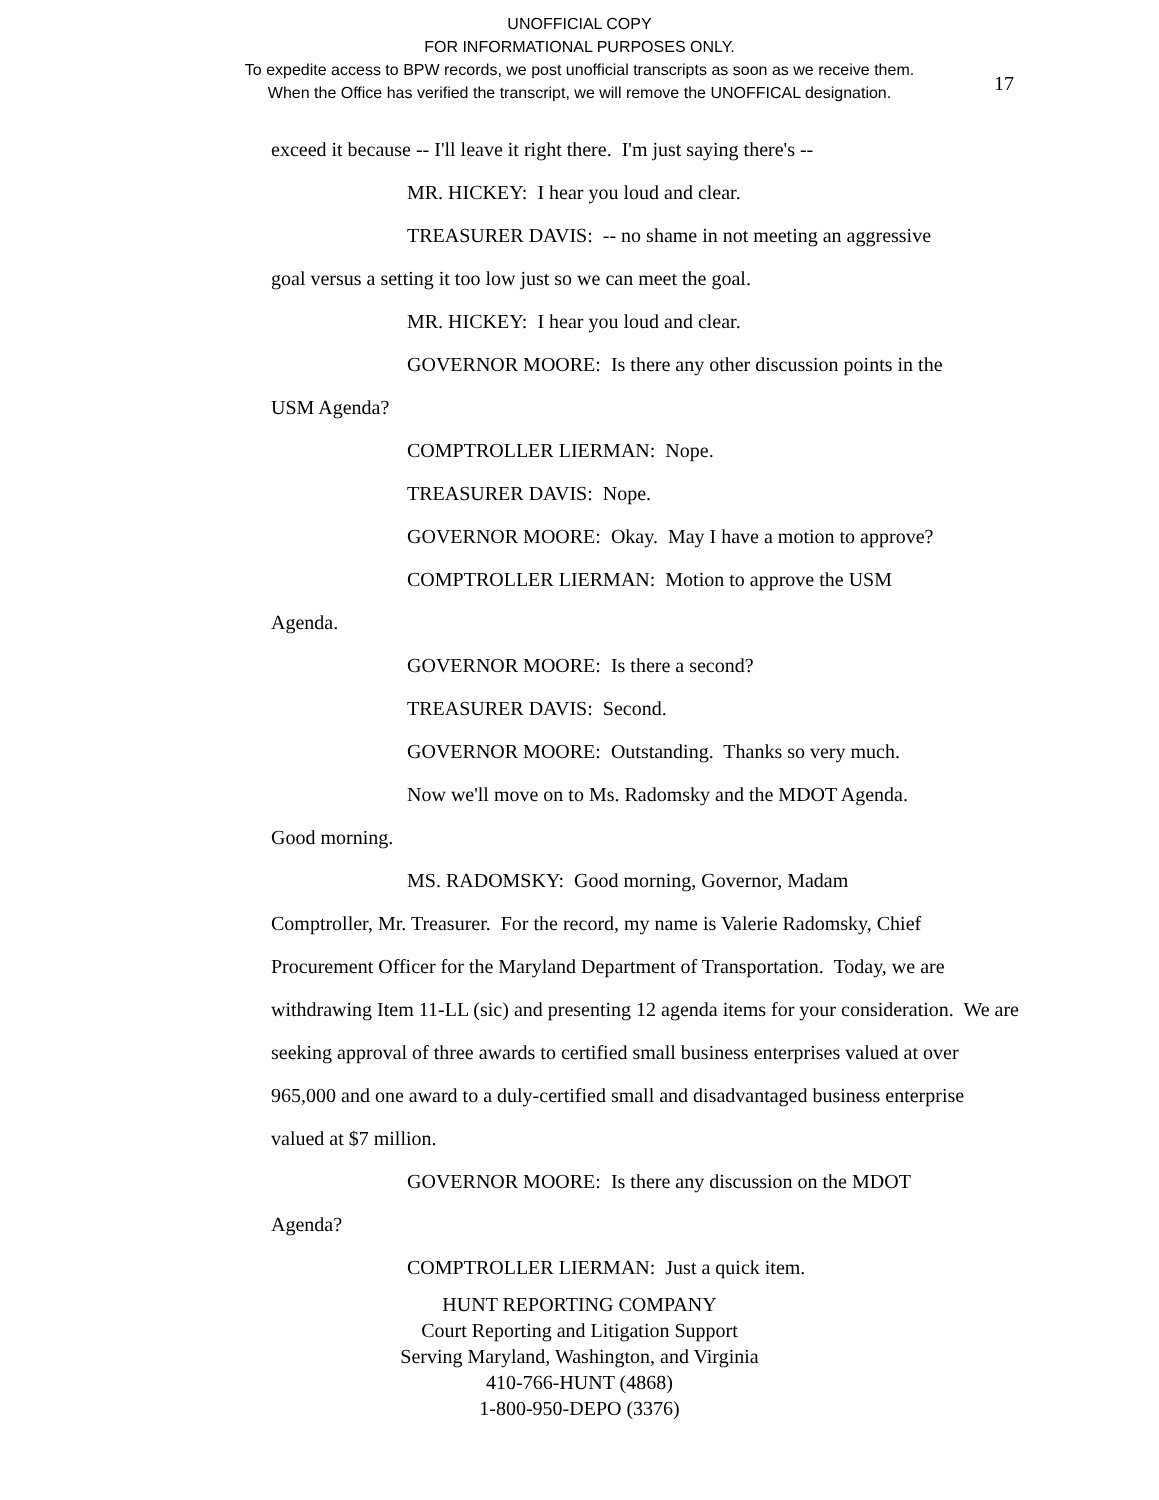UNOFFICIAL COPY
FOR INFORMATIONAL PURPOSES ONLY.
To expedite access to BPW records, we post unofficial transcripts as soon as we receive them.
When the Office has verified the transcript, we will remove the UNOFFICAL designation.
17
exceed it because -- I'll leave it right there. I'm just saying there's --
MR. HICKEY: I hear you loud and clear.
TREASURER DAVIS: -- no shame in not meeting an aggressive
goal versus a setting it too low just so we can meet the goal.
MR. HICKEY: I hear you loud and clear.
GOVERNOR MOORE: Is there any other discussion points in the
USM Agenda?
COMPTROLLER LIERMAN: Nope.
TREASURER DAVIS: Nope.
GOVERNOR MOORE: Okay. May I have a motion to approve?
COMPTROLLER LIERMAN: Motion to approve the USM
Agenda.
GOVERNOR MOORE: Is there a second?
TREASURER DAVIS: Second.
GOVERNOR MOORE: Outstanding. Thanks so very much.
Now we'll move on to Ms. Radomsky and the MDOT Agenda.
Good morning.
MS. RADOMSKY: Good morning, Governor, Madam
Comptroller, Mr. Treasurer. For the record, my name is Valerie Radomsky, Chief Procurement Officer for the Maryland Department of Transportation. Today, we are withdrawing Item 11-LL (sic) and presenting 12 agenda items for your consideration. We are seeking approval of three awards to certified small business enterprises valued at over 965,000 and one award to a duly-certified small and disadvantaged business enterprise valued at $7 million.
GOVERNOR MOORE: Is there any discussion on the MDOT
Agenda?
COMPTROLLER LIERMAN: Just a quick item.
HUNT REPORTING COMPANY
Court Reporting and Litigation Support
Serving Maryland, Washington, and Virginia
410-766-HUNT (4868)
1-800-950-DEPO (3376)